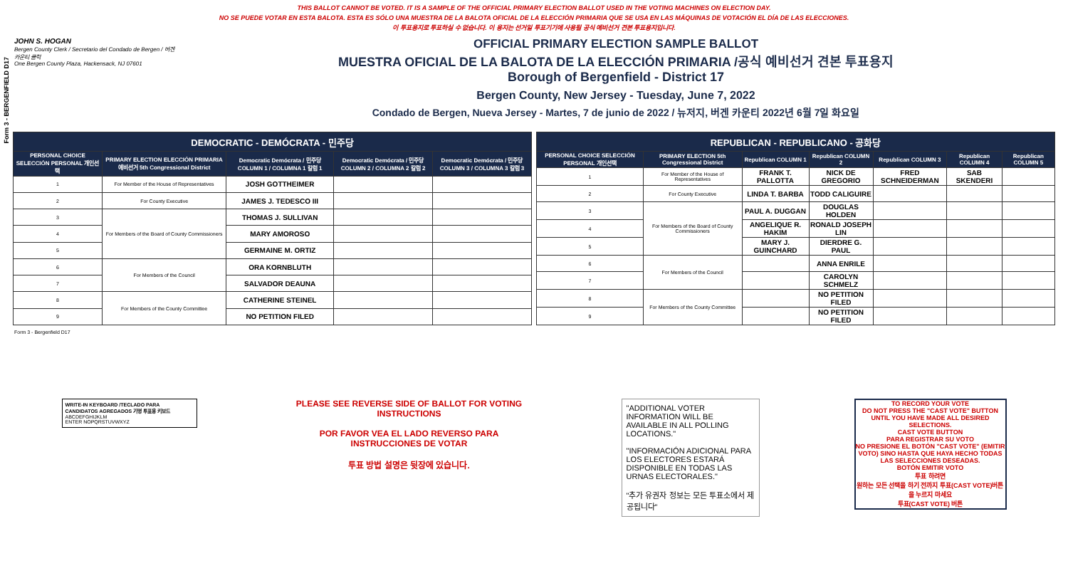Form 3 - BERGENFIELD D17
THIS BALLOT CANNOT BE VOTED. IT IS A SAMPLE OF THE OFFICIAL PRIMARY ELECTION BALLOT USED IN THE VOTING MACHINES ON ELECTION DAY.
NO SE PUEDE VOTAR EN ESTA BALOTA. ESTA ES SÓLO UNA MUESTRA DE LA BALOTA OFICIAL DE LA ELECCIÓN PRIMARIA QUE SE USA EN LAS MÁQUINAS DE VOTACIÓN EL DÍA DE LAS ELECCIONES.
이 투표용지로 투표하실 수 없습니다. 이 용지는 선거일 투표기기에 사용될 공식 예비선거 견본 투표용지입니다.
JOHN S. HOGAN
Bergen County Clerk / Secretario del Condado de Bergen / 버겐카운티 클럭
One Bergen County Plaza, Hackensack, NJ 07601
OFFICIAL PRIMARY ELECTION SAMPLE BALLOT
MUESTRA OFICIAL DE LA BALOTA DE LA ELECCIÓN PRIMARIA /공식 예비선거 견본 투표용지
Borough of Bergenfield - District 17
Bergen County, New Jersey - Tuesday, June 7, 2022
Condado de Bergen, Nueva Jersey - Martes, 7 de junio de 2022 / 뉴저지, 버겐 카운티 2022년 6월 7일 화요일
| DEMOCRATIC - DEMÓCRATA - 민주당 | | | | |
| PERSONAL CHOICE SELECCIÓN PERSONAL 개인선택 | PRIMARY ELECTION ELECCIÓN PRIMARIA 예비선거 5th Congressional District | Democratic Demócrata / 민주당 COLUMN 1 / COLUMNA 1 칼럼 1 | Democratic Demócrata / 민주당 COLUMN 2 / COLUMNA 2 칼럼 2 | Democratic Demócrata / 민주당 COLUMN 3 / COLUMNA 3 칼럼 3 |
| 1 | For Member of the House of Representatives | JOSH GOTTHEIMER | | |
| 2 | For County Executive | JAMES J. TEDESCO III | | |
| 3 | For Members of the Board of County Commissioners | THOMAS J. SULLIVAN | | |
| 4 | | MARY AMOROSO | | |
| 5 | | GERMAINE M. ORTIZ | | |
| 6 | For Members of the Council | ORA KORNBLUTH | | |
| 7 | | SALVADOR DEAUNA | | |
| 8 | For Members of the County Committee | CATHERINE STEINEL | | |
| 9 | | NO PETITION FILED | | |
| REPUBLICAN - REPUBLICANO - 공화당 | | | | | | |
| PERSONAL CHOICE SELECCIÓN PERSONAL 개인선택 | PRIMARY ELECTION 5th Congressional District | Republican COLUMN 1 | Republican COLUMN 2 | Republican COLUMN 3 | Republican COLUMN 4 | Republican COLUMN 5 |
| 1 | For Member of the House of Representatives | FRANK T. PALLOTTA | NICK DE GREGORIO | FRED SCHNEIDERMAN | SAB SKENDERI | |
| 2 | For County Executive | LINDA T. BARBA | TODD CALIGUIRE | | | |
| 3 | For Members of the Board of County Commissioners | PAUL A. DUGGAN | DOUGLAS HOLDEN | | | |
| 4 | | ANGELIQUE R. HAKIM | RONALD JOSEPH LIN | | | |
| 5 | | MARY J. GUINCHARD | DIERDRE G. PAUL | | | |
| 6 | For Members of the Council | | ANNA ENRILE | | | |
| 7 | | | CAROLYN SCHMELZ | | | |
| 8 | For Members of the County Committee | | NO PETITION FILED | | | |
| 9 | | | NO PETITION FILED | | | |
Form 3 - Bergenfield D17
WRITE-IN KEYBOARD /TECLADO PARA CANDIDATOS AGREGADOS 기명 투표용 키보드
ABCDEFGHIJKLM
ENTER NOPQRSTUVWXYZ
PLEASE SEE REVERSE SIDE OF BALLOT FOR VOTING INSTRUCTIONS
POR FAVOR VEA EL LADO REVERSO PARA INSTRUCCIONES DE VOTAR
투표 방법 설명은 뒷장에 있습니다.
"ADDITIONAL VOTER INFORMATION WILL BE AVAILABLE IN ALL POLLING LOCATIONS."
"INFORMACIÓN ADICIONAL PARA LOS ELECTORES ESTARÁ DISPONIBLE EN TODAS LAS URNAS ELECTORALES."
"추가 유권자 정보는 모든 투표소에서 제공됩니다"
TO RECORD YOUR VOTE
DO NOT PRESS THE "CAST VOTE" BUTTON UNTIL YOU HAVE MADE ALL DESIRED SELECTIONS.
CAST VOTE BUTTON
PARA REGISTRAR SU VOTO
NO PRESIONE EL BOTÓN "CAST VOTE" (EMITIR VOTO) SINO HASTA QUE HAYA HECHO TODAS LAS SELECCIONES DESEADAS.
BOTÓN EMITIR VOTO
투표 하려면
원하는 모든 선택을 하기 전까지 투표(CAST VOTE)버튼을 누르지 마세요
투표(CAST VOTE) 버튼